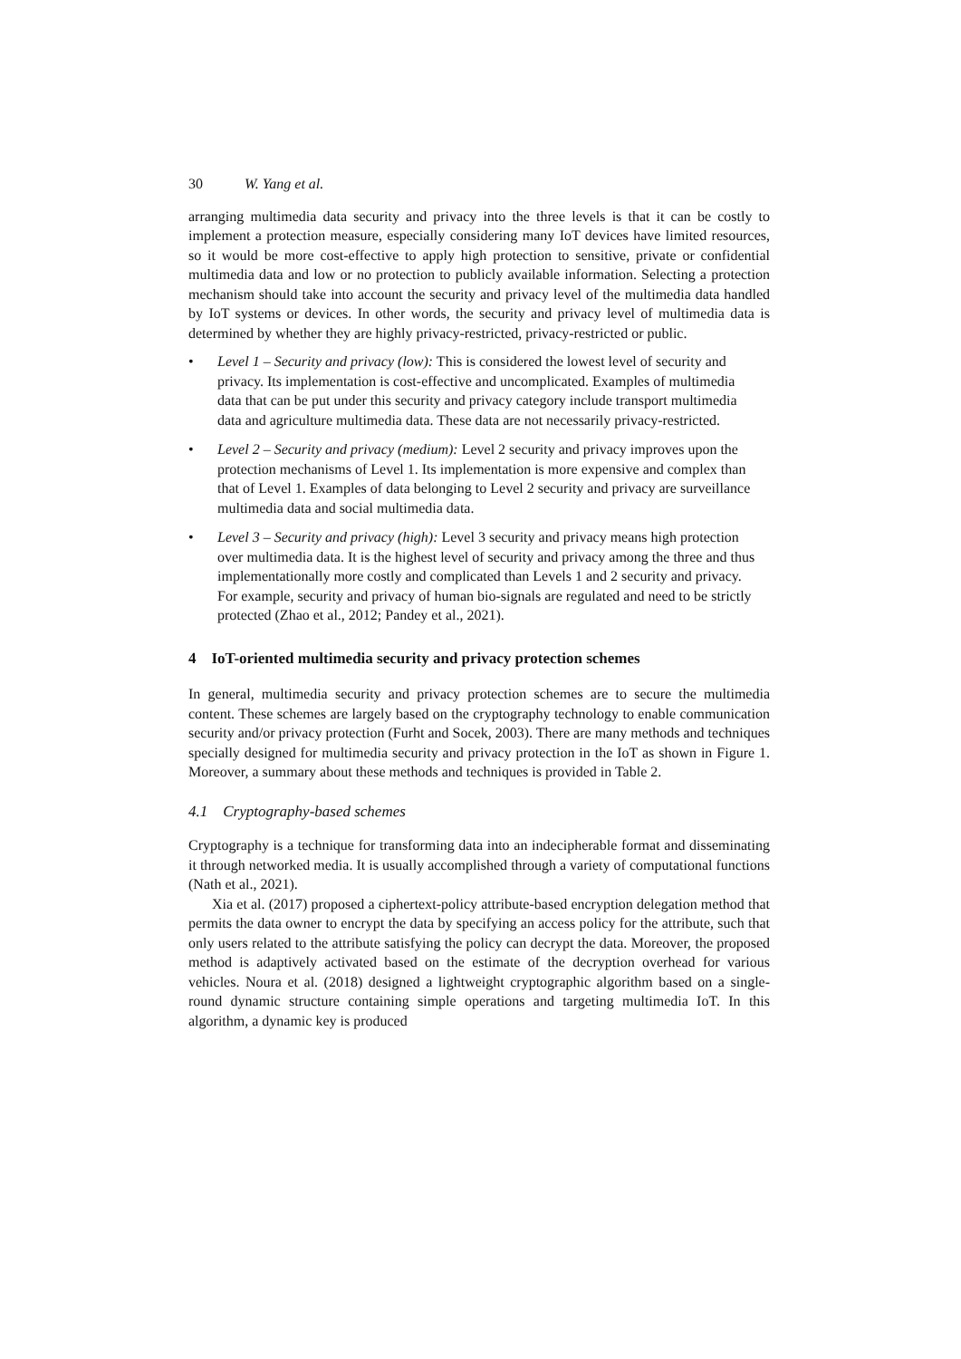30 W. Yang et al.
arranging multimedia data security and privacy into the three levels is that it can be costly to implement a protection measure, especially considering many IoT devices have limited resources, so it would be more cost-effective to apply high protection to sensitive, private or confidential multimedia data and low or no protection to publicly available information. Selecting a protection mechanism should take into account the security and privacy level of the multimedia data handled by IoT systems or devices. In other words, the security and privacy level of multimedia data is determined by whether they are highly privacy-restricted, privacy-restricted or public.
• Level 1 – Security and privacy (low): This is considered the lowest level of security and privacy. Its implementation is cost-effective and uncomplicated. Examples of multimedia data that can be put under this security and privacy category include transport multimedia data and agriculture multimedia data. These data are not necessarily privacy-restricted.
• Level 2 – Security and privacy (medium): Level 2 security and privacy improves upon the protection mechanisms of Level 1. Its implementation is more expensive and complex than that of Level 1. Examples of data belonging to Level 2 security and privacy are surveillance multimedia data and social multimedia data.
• Level 3 – Security and privacy (high): Level 3 security and privacy means high protection over multimedia data. It is the highest level of security and privacy among the three and thus implementationally more costly and complicated than Levels 1 and 2 security and privacy. For example, security and privacy of human bio-signals are regulated and need to be strictly protected (Zhao et al., 2012; Pandey et al., 2021).
4 IoT-oriented multimedia security and privacy protection schemes
In general, multimedia security and privacy protection schemes are to secure the multimedia content. These schemes are largely based on the cryptography technology to enable communication security and/or privacy protection (Furht and Socek, 2003). There are many methods and techniques specially designed for multimedia security and privacy protection in the IoT as shown in Figure 1. Moreover, a summary about these methods and techniques is provided in Table 2.
4.1 Cryptography-based schemes
Cryptography is a technique for transforming data into an indecipherable format and disseminating it through networked media. It is usually accomplished through a variety of computational functions (Nath et al., 2021).
Xia et al. (2017) proposed a ciphertext-policy attribute-based encryption delegation method that permits the data owner to encrypt the data by specifying an access policy for the attribute, such that only users related to the attribute satisfying the policy can decrypt the data. Moreover, the proposed method is adaptively activated based on the estimate of the decryption overhead for various vehicles. Noura et al. (2018) designed a lightweight cryptographic algorithm based on a single-round dynamic structure containing simple operations and targeting multimedia IoT. In this algorithm, a dynamic key is produced